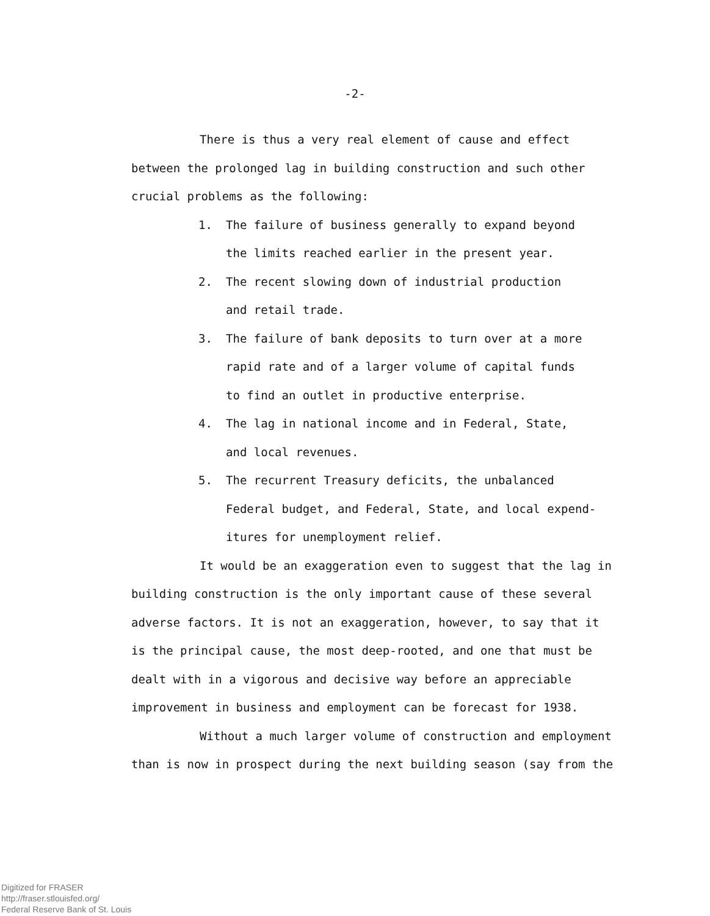-2-
There is thus a very real element of cause and effect between the prolonged lag in building construction and such other crucial problems as the following:
1. The failure of business generally to expand beyond
the limits reached earlier in the present year.
2. The recent slowing down of industrial production
and retail trade.
3. The failure of bank deposits to turn over at a more
rapid rate and of a larger volume of capital funds
to find an outlet in productive enterprise.
4. The lag in national income and in Federal, State,
and local revenues.
5. The recurrent Treasury deficits, the unbalanced
Federal budget, and Federal, State, and local expend-
itures for unemployment relief.
It would be an exaggeration even to suggest that the lag in building construction is the only important cause of these several adverse factors. It is not an exaggeration, however, to say that it is the principal cause, the most deep-rooted, and one that must be dealt with in a vigorous and decisive way before an appreciable improvement in business and employment can be forecast for 1938.
Without a much larger volume of construction and employment than is now in prospect during the next building season (say from the
Digitized for FRASER
http://fraser.stlouisfed.org/
Federal Reserve Bank of St. Louis